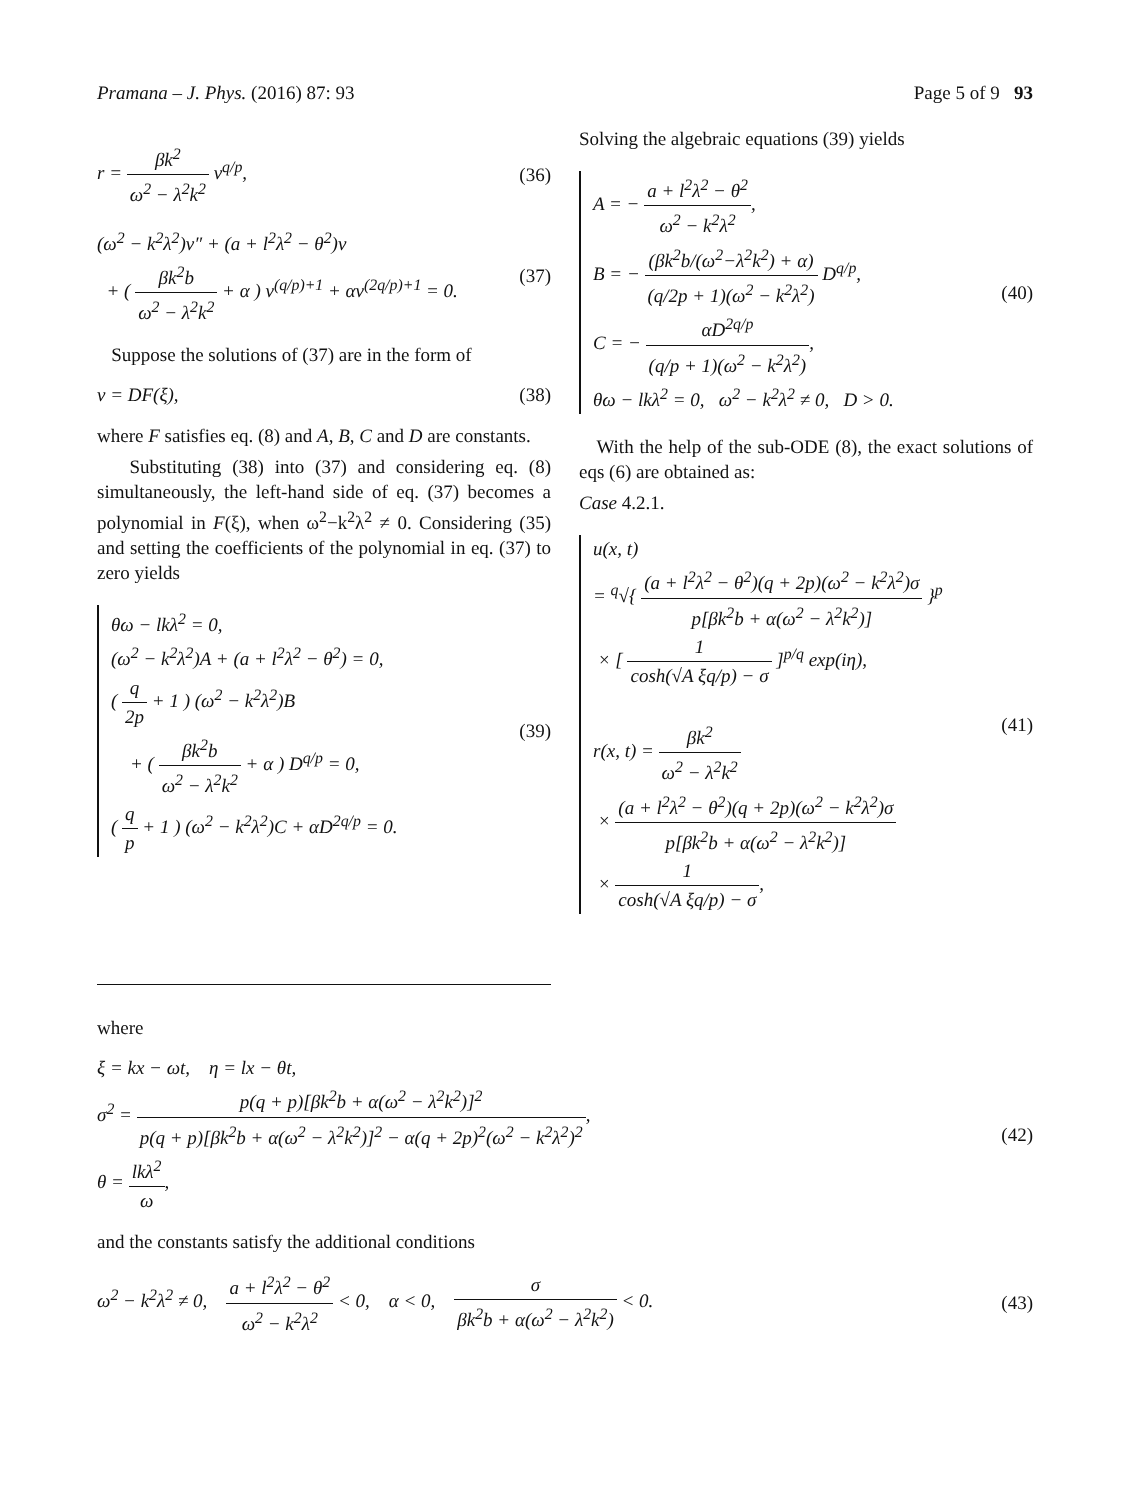Pramana – J. Phys. (2016) 87: 93 Page 5 of 9 93
r = βk<sup>2</sup> ω<sup>2</sup> − λ<sup>2</sup>k<sup>2</sup> v<sup>q/p</sup>, (36)
(ω<sup>2</sup> − k<sup>2</sup>λ<sup>2</sup>)v″ + (a + l<sup>2</sup>λ<sup>2</sup> − θ<sup>2</sup>)v
+ ( βk<sup>2</sup>b ω<sup>2</sup> − λ<sup>2</sup>k<sup>2</sup> + α ) v<sup>(q/p)+1</sup> + αv<sup>(2q/p)+1</sup> = 0. (37)
Suppose the solutions of (37) are in the form of
v = DF(ξ), (38)
where F satisfies eq. (8) and A, B, C and D are constants.
Substituting (38) into (37) and considering eq. (8) simultaneously, the left-hand side of eq. (37) becomes a polynomial in F(ξ), when ω<sup>2</sup>−k<sup>2</sup>λ<sup>2</sup> ≠ 0. Considering (35) and setting the coefficients of the polynomial in eq. (37) to zero yields
θω − lkλ<sup>2</sup> = 0,
(ω<sup>2</sup> − k<sup>2</sup>λ<sup>2</sup>)A + (a + l<sup>2</sup>λ<sup>2</sup> − θ<sup>2</sup>) = 0,
( q 2p + 1 ) (ω<sup>2</sup> − k<sup>2</sup>λ<sup>2</sup>)B
+ ( βk<sup>2</sup>b ω<sup>2</sup> − λ<sup>2</sup>k<sup>2</sup> + α ) D<sup>q/p</sup> = 0,
( q p + 1 ) (ω<sup>2</sup> − k<sup>2</sup>λ<sup>2</sup>)C + αD<sup>2q/p</sup> = 0.
(39)
Solving the algebraic equations (39) yields
A = − a + l<sup>2</sup>λ<sup>2</sup> − θ<sup>2</sup> ω<sup>2</sup> − k<sup>2</sup>λ<sup>2</sup>,
B = − (βk<sup>2</sup>b/(ω<sup>2</sup>−λ<sup>2</sup>k<sup>2</sup>) + α) (q/2p + 1)(ω<sup>2</sup> − k<sup>2</sup>λ<sup>2</sup>) D<sup>q/p</sup>,
C = − αD<sup>2q/p</sup> (q/p + 1)(ω<sup>2</sup> − k<sup>2</sup>λ<sup>2</sup>),
θω − lkλ<sup>2</sup> = 0, ω<sup>2</sup> − k<sup>2</sup>λ<sup>2</sup> ≠ 0, D > 0.
(40)
With the help of the sub-ODE (8), the exact solutions of eqs (6) are obtained as:
Case 4.2.1.
u(x, t)
= <sup>q</sup>√{ (a + l<sup>2</sup>λ<sup>2</sup> − θ<sup>2</sup>)(q + 2p)(ω<sup>2</sup> − k<sup>2</sup>λ<sup>2</sup>)σ p[βk<sup>2</sup>b + α(ω<sup>2</sup> − λ<sup>2</sup>k<sup>2</sup>)] }<sup>p</sup>
× [ 1 cosh(√A ξq/p) − σ ]<sup>p/q</sup> exp(iη),
r(x, t) = βk<sup>2</sup> ω<sup>2</sup> − λ<sup>2</sup>k<sup>2</sup>
× (a + l<sup>2</sup>λ<sup>2</sup> − θ<sup>2</sup>)(q + 2p)(ω<sup>2</sup> − k<sup>2</sup>λ<sup>2</sup>)σ p[βk<sup>2</sup>b + α(ω<sup>2</sup> − λ<sup>2</sup>k<sup>2</sup>)]
× 1 cosh(√A ξq/p) − σ,
(41)
where
ξ = kx − ωt, η = lx − θt,
σ<sup>2</sup> = p(q + p)[βk<sup>2</sup>b + α(ω<sup>2</sup> − λ<sup>2</sup>k<sup>2</sup>)]<sup>2</sup> p(q + p)[βk<sup>2</sup>b + α(ω<sup>2</sup> − λ<sup>2</sup>k<sup>2</sup>)]<sup>2</sup> − α(q + 2p)<sup>2</sup>(ω<sup>2</sup> − k<sup>2</sup>λ<sup>2</sup>)<sup>2</sup>,
θ = lkλ<sup>2</sup> ω, (42)
and the constants satisfy the additional conditions
ω<sup>2</sup> − k<sup>2</sup>λ<sup>2</sup> ≠ 0, a + l<sup>2</sup>λ<sup>2</sup> − θ<sup>2</sup> ω<sup>2</sup> − k<sup>2</sup>λ<sup>2</sup> < 0, α < 0, σ βk<sup>2</sup>b + α(ω<sup>2</sup> − λ<sup>2</sup>k<sup>2</sup>) < 0. (43)